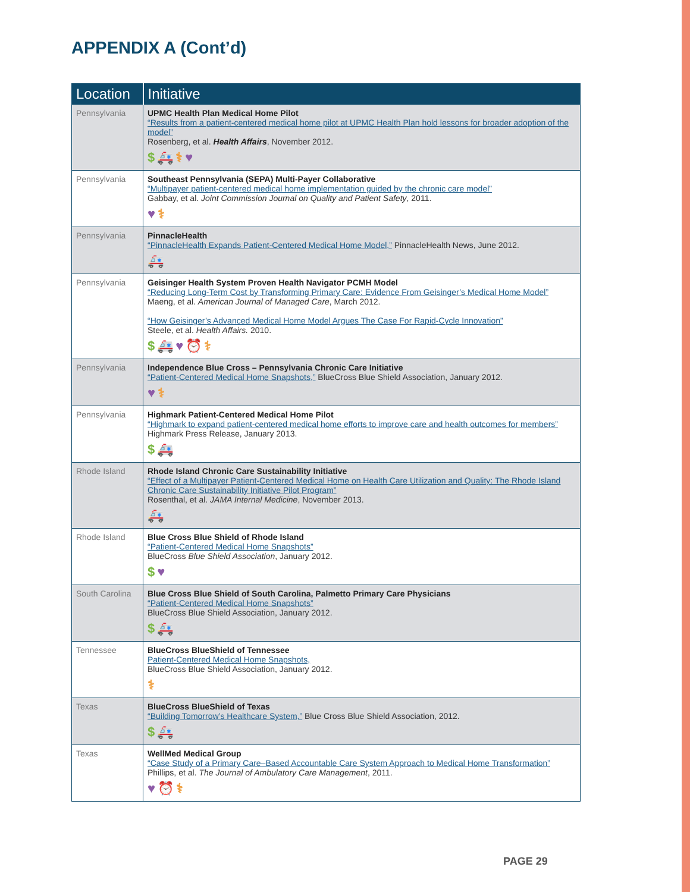APPENDIX A (Cont’d)
| Location | Initiative |
| --- | --- |
| Pennsylvania | UPMC Health Plan Medical Home Pilot “Results from a patient-centered medical home pilot at UPMC Health Plan hold lessons for broader adoption of the model” Rosenberg, et al. Health Affairs , November 2012. $ 🚑 ⚕ ♥ |
| Pennsylvania | Southeast Pennsylvania (SEPA) Multi-Payer Collaborative “Multipayer patient-centered medical home implementation guided by the chronic care model” Gabbay, et al. Joint Commission Journal on Quality and Patient Safety , 2011. ♥ ⚕ |
| Pennsylvania | PinnacleHealth “PinnacleHealth Expands Patient-Centered Medical Home Model,” PinnacleHealth News, June 2012. 🚑 |
| Pennsylvania | Geisinger Health System Proven Health Navigator PCMH Model “Reducing Long-Term Cost by Transforming Primary Care: Evidence From Geisinger’s Medical Home Model” Maeng, et al. American Journal of Managed Care , March 2012. “How Geisinger’s Advanced Medical Home Model Argues The Case For Rapid-Cycle Innovation” Steele, et al. Health Affairs. 2010. $ 🚑 ♥ ⏰ ⚕ |
| Pennsylvania | Independence Blue Cross – Pennsylvania Chronic Care Initiative “Patient-Centered Medical Home Snapshots,” BlueCross Blue Shield Association, January 2012. ♥ ⚕ |
| Pennsylvania | Highmark Patient-Centered Medical Home Pilot “Highmark to expand patient-centered medical home efforts to improve care and health outcomes for members” Highmark Press Release, January 2013. $ 🚑 |
| Rhode Island | Rhode Island Chronic Care Sustainability Initiative “Effect of a Multipayer Patient-Centered Medical Home on Health Care Utilization and Quality: The Rhode Island Chronic Care Sustainability Initiative Pilot Program” Rosenthal, et al. JAMA Internal Medicine , November 2013. 🚑 |
| Rhode Island | Blue Cross Blue Shield of Rhode Island “Patient-Centered Medical Home Snapshots” BlueCross Blue Shield Association , January 2012. $ ♥ |
| South Carolina | Blue Cross Blue Shield of South Carolina, Palmetto Primary Care Physicians “Patient-Centered Medical Home Snapshots” BlueCross Blue Shield Association, January 2012. $ 🚑 |
| Tennessee | BlueCross BlueShield of Tennessee Patient-Centered Medical Home Snapshots, BlueCross Blue Shield Association, January 2012. ⚕ |
| Texas | BlueCross BlueShield of Texas “Building Tomorrow’s Healthcare System,” Blue Cross Blue Shield Association, 2012. $ 🚑 |
| Texas | WellMed Medical Group “Case Study of a Primary Care–Based Accountable Care System Approach to Medical Home Transformation” Phillips, et al. The Journal of Ambulatory Care Management , 2011. ♥ ⏰ ⚕ |
PAGE 29